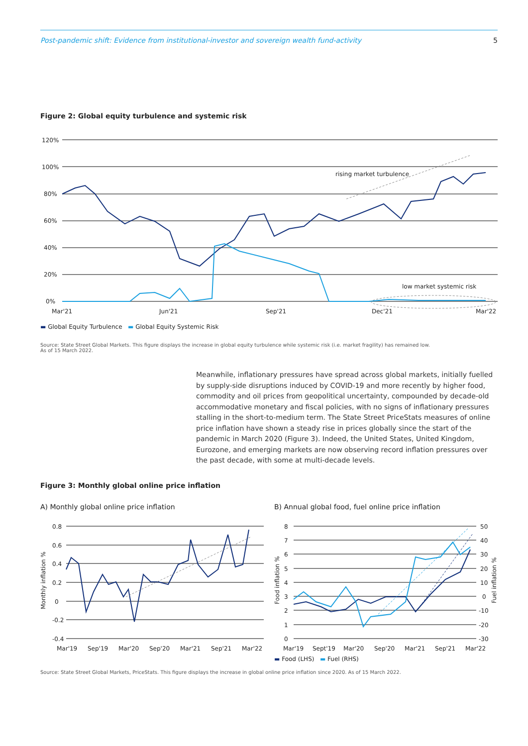Post-pandemic shift: Evidence from institutional-investor and sovereign wealth fund-activity 5
Figure 2: Global equity turbulence and systemic risk
120%
100%
80%
60%
40%
20%
0%
Mar'21
Jun'21
Sep'21
Dec'21
Mar'22
rising market turbulence
low market systemic risk
▬ Global Equity Turbulence ▬ Global Equity Systemic Risk
Source: State Street Global Markets. This figure displays the increase in global equity turbulence while systemic risk (i.e. market fragility) has remained low.
As of 15 March 2022.
Meanwhile, inflationary pressures have spread across global markets, initially fuelled by supply-side disruptions induced by COVID-19 and more recently by higher food, commodity and oil prices from geopolitical uncertainty, compounded by decade-old accommodative monetary and fiscal policies, with no signs of inflationary pressures stalling in the short-to-medium term. The State Street PriceStats measures of online price inflation have shown a steady rise in prices globally since the start of the pandemic in March 2020 (Figure 3). Indeed, the United States, United Kingdom, Eurozone, and emerging markets are now observing record inflation pressures over the past decade, with some at multi-decade levels.
Figure 3: Monthly global online price inflation
A) Monthly global online price inflation B) Annual global food, fuel online price inflation
0.8
0.6
0.4
0.2
0
-0.2
-0.4
Monthly inflation %
Mar'19
Sep'19
Mar'20
Sep'20
Mar'21
Sep'21
Mar'22
8
7
6
5
4
3
2
1
0
50
40
30
20
10
0
-10
-20
-30
Food inflation %
Fuel inflation %
Mar'19
Sept'19
Mar'20
Sep'20
Mar'21
Sep'21
Mar'22
▬ Food (LHS) ▬ Fuel (RHS)
Source: State Street Global Markets, PriceStats. This figure displays the increase in global online price inflation since 2020. As of 15 March 2022.